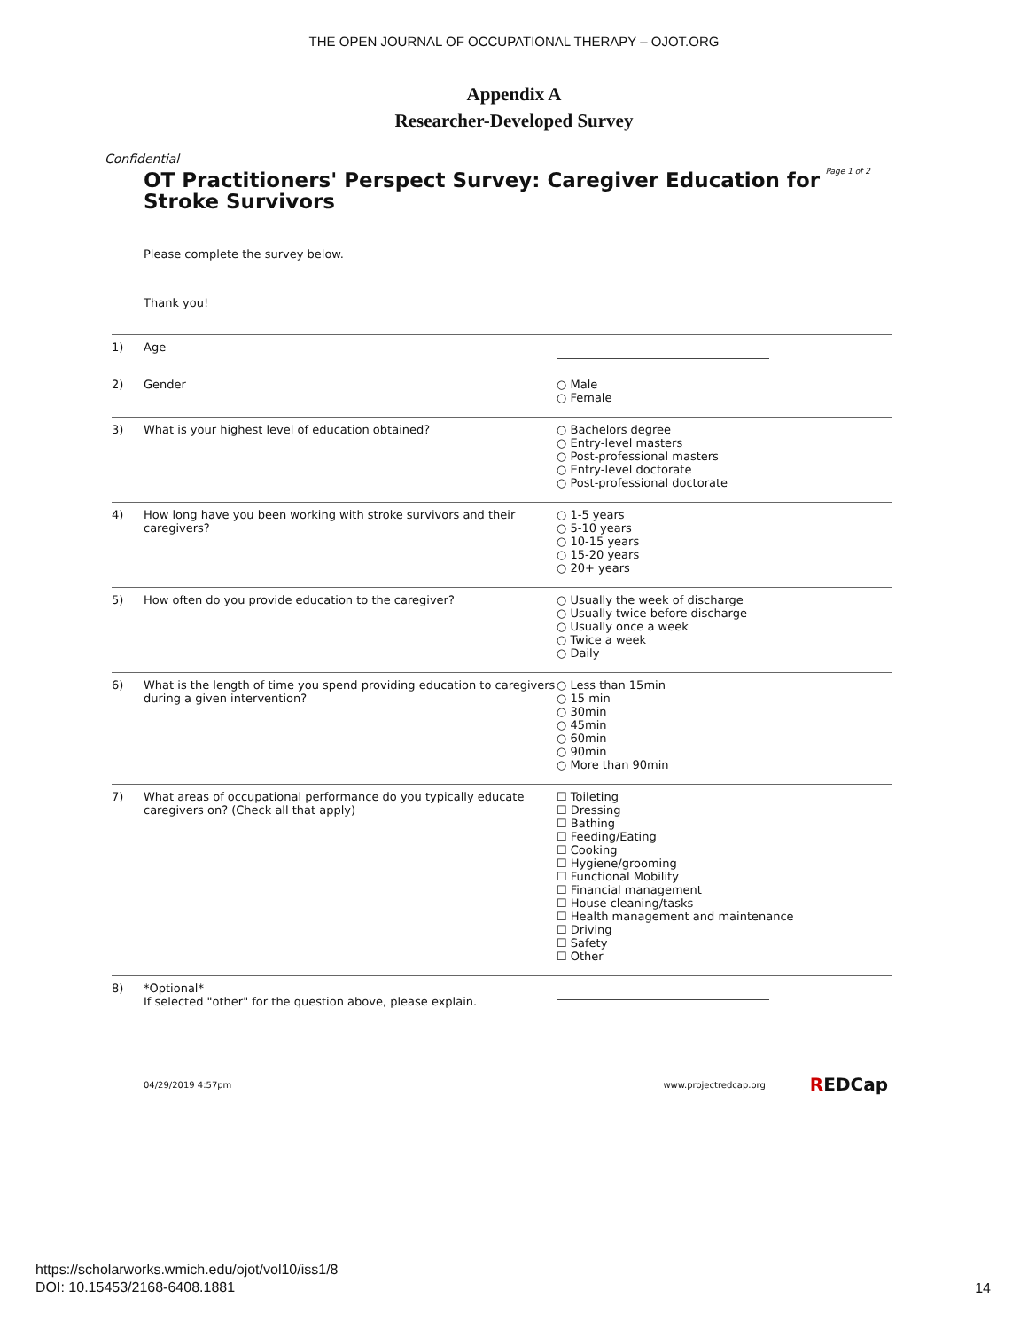THE OPEN JOURNAL OF OCCUPATIONAL THERAPY – OJOT.ORG
Appendix A
Researcher-Developed Survey
Confidential
OT Practitioners' Perspect Survey: Caregiver Education for Stroke Survivors
Page 1 of 2
Please complete the survey below.
Thank you!
1) Age
2) Gender ○ Male
○ Female
3) What is your highest level of education obtained? ○ Bachelors degree
○ Entry-level masters
○ Post-professional masters
○ Entry-level doctorate
○ Post-professional doctorate
4) How long have you been working with stroke survivors and their caregivers?
○ 1-5 years
○ 5-10 years
○ 10-15 years
○ 15-20 years
○ 20+ years
5) How often do you provide education to the caregiver? ○ Usually the week of discharge
○ Usually twice before discharge
○ Usually once a week
○ Twice a week
○ Daily
6) What is the length of time you spend providing education to caregivers during a given intervention?
○ Less than 15min
○ 15 min
○ 30min
○ 45min
○ 60min
○ 90min
○ More than 90min
7) What areas of occupational performance do you typically educate caregivers on? (Check all that apply)
☐ Toileting
☐ Dressing
☐ Bathing
☐ Feeding/Eating
☐ Cooking
☐ Hygiene/grooming
☐ Functional Mobility
☐ Financial management
☐ House cleaning/tasks
☐ Health management and maintenance
☐ Driving
☐ Safety
☐ Other
8) *Optional*
If selected "other" for the question above, please explain.
04/29/2019 4:57pm www.projectredcap.org
REDCap
https://scholarworks.wmich.edu/ojot/vol10/iss1/8
DOI: 10.15453/2168-6408.1881
14